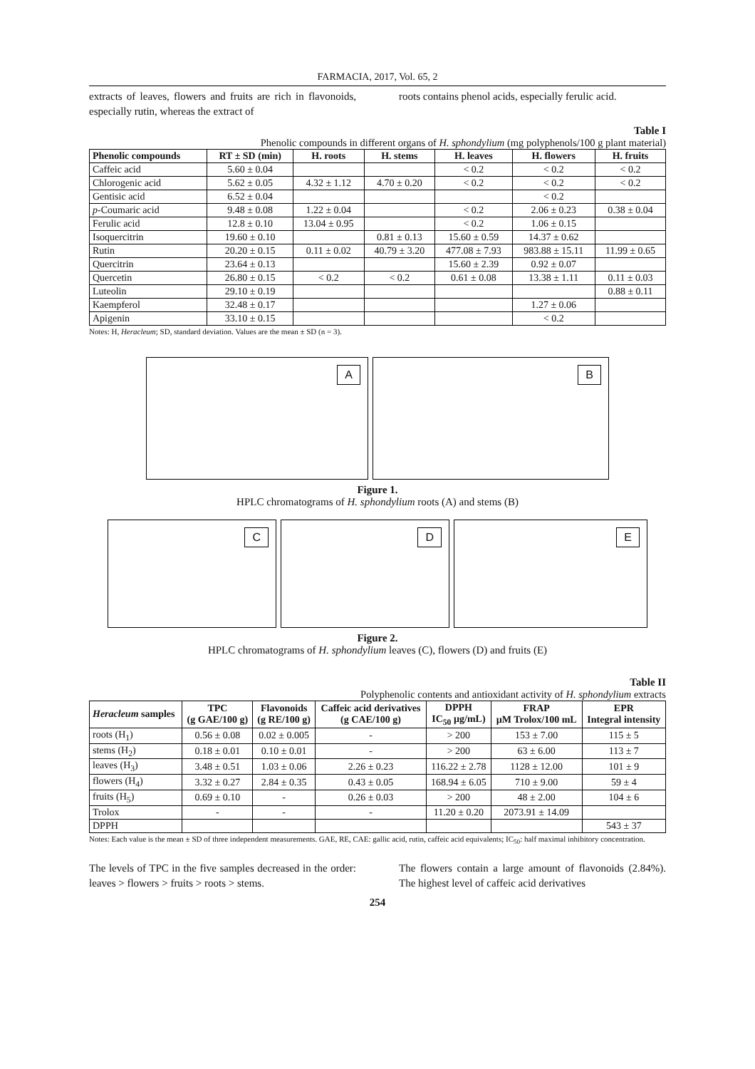FARMACIA, 2017, Vol. 65, 2
extracts of leaves, flowers and fruits are rich in flavonoids, especially rutin, whereas the extract of
roots contains phenol acids, especially ferulic acid.
Table I
Phenolic compounds in different organs of H. sphondylium (mg polyphenols/100 g plant material)
| Phenolic compounds | RT ± SD (min) | H. roots | H. stems | H. leaves | H. flowers | H. fruits |
| --- | --- | --- | --- | --- | --- | --- |
| Caffeic acid | 5.60 ± 0.04 | | | < 0.2 | < 0.2 | < 0.2 |
| Chlorogenic acid | 5.62 ± 0.05 | 4.32 ± 1.12 | 4.70 ± 0.20 | < 0.2 | < 0.2 | < 0.2 |
| Gentisic acid | 6.52 ± 0.04 | | | | < 0.2 | |
| p -Coumaric acid | 9.48 ± 0.08 | 1.22 ± 0.04 | | < 0.2 | 2.06 ± 0.23 | 0.38 ± 0.04 |
| Ferulic acid | 12.8 ± 0.10 | 13.04 ± 0.95 | | < 0.2 | 1.06 ± 0.15 | |
| Isoquercitrin | 19.60 ± 0.10 | | 0.81 ± 0.13 | 15.60 ± 0.59 | 14.37 ± 0.62 | |
| Rutin | 20.20 ± 0.15 | 0.11 ± 0.02 | 40.79 ± 3.20 | 477.08 ± 7.93 | 983.88 ± 15.11 | 11.99 ± 0.65 |
| Quercitrin | 23.64 ± 0.13 | | | 15.60 ± 2.39 | 0.92 ± 0.07 | |
| Quercetin | 26.80 ± 0.15 | < 0.2 | < 0.2 | 0.61 ± 0.08 | 13.38 ± 1.11 | 0.11 ± 0.03 |
| Luteolin | 29.10 ± 0.19 | | | | | 0.88 ± 0.11 |
| Kaempferol | 32.48 ± 0.17 | | | | 1.27 ± 0.06 | |
| Apigenin | 33.10 ± 0.15 | | | | < 0.2 | |
Notes: H, Heracleum; SD, standard deviation. Values are the mean ± SD (n = 3).
A
B
Figure 1.
HPLC chromatograms of H. sphondylium roots (A) and stems (B)
C
D
E
Figure 2.
HPLC chromatograms of H. sphondylium leaves (C), flowers (D) and fruits (E)
Table II
Polyphenolic contents and antioxidant activity of H. sphondylium extracts
| Heracleum samples | TPC (g GAE/100 g) | Flavonoids (g RE/100 g) | Caffeic acid derivatives (g CAE/100 g) | DPPH IC<sub>50</sub> µg/mL) | FRAP µM Trolox/100 mL | EPR Integral intensity |
| --- | --- | --- | --- | --- | --- | --- |
| roots (H<sub>1</sub>) | 0.56 ± 0.08 | 0.02 ± 0.005 | - | > 200 | 153 ± 7.00 | 115 ± 5 |
| stems (H<sub>2</sub>) | 0.18 ± 0.01 | 0.10 ± 0.01 | - | > 200 | 63 ± 6.00 | 113 ± 7 |
| leaves (H<sub>3</sub>) | 3.48 ± 0.51 | 1.03 ± 0.06 | 2.26 ± 0.23 | 116.22 ± 2.78 | 1128 ± 12.00 | 101 ± 9 |
| flowers (H<sub>4</sub>) | 3.32 ± 0.27 | 2.84 ± 0.35 | 0.43 ± 0.05 | 168.94 ± 6.05 | 710 ± 9.00 | 59 ± 4 |
| fruits (H<sub>5</sub>) | 0.69 ± 0.10 | - | 0.26 ± 0.03 | > 200 | 48 ± 2.00 | 104 ± 6 |
| Trolox | - | - | - | 11.20 ± 0.20 | 2073.91 ± 14.09 | |
| DPPH | | | | | | 543 ± 37 |
Notes: Each value is the mean ± SD of three independent measurements. GAE, RE, CAE: gallic acid, rutin, caffeic acid equivalents; IC<sub>50</sub>: half maximal inhibitory concentration.
The levels of TPC in the five samples decreased in the order: leaves > flowers > fruits > roots > stems.
The flowers contain a large amount of flavonoids (2.84%). The highest level of caffeic acid derivatives
254